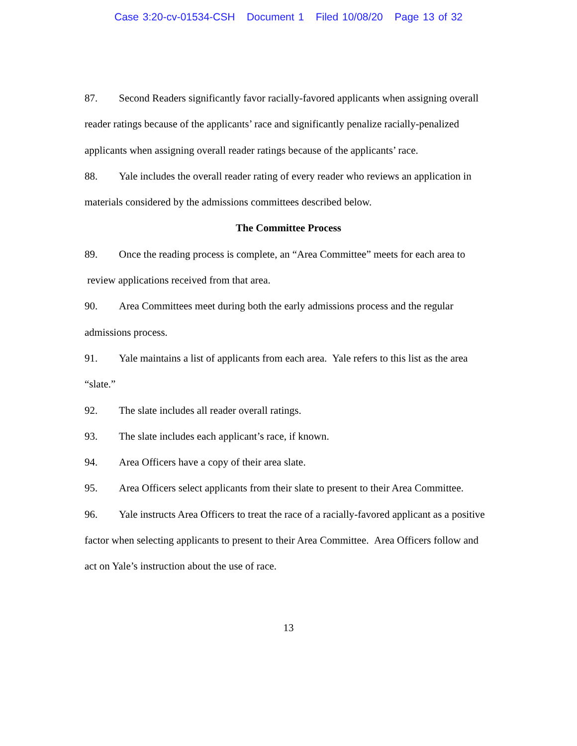Case 3:20-cv-01534-CSH Document 1 Filed 10/08/20 Page 13 of 32
87. Second Readers significantly favor racially-favored applicants when assigning overall reader ratings because of the applicants’ race and significantly penalize racially-penalized applicants when assigning overall reader ratings because of the applicants’ race.
88. Yale includes the overall reader rating of every reader who reviews an application in materials considered by the admissions committees described below.
The Committee Process
89. Once the reading process is complete, an “Area Committee” meets for each area to review applications received from that area.
90. Area Committees meet during both the early admissions process and the regular admissions process.
91. Yale maintains a list of applicants from each area. Yale refers to this list as the area “slate.”
92. The slate includes all reader overall ratings.
93. The slate includes each applicant’s race, if known.
94. Area Officers have a copy of their area slate.
95. Area Officers select applicants from their slate to present to their Area Committee.
96. Yale instructs Area Officers to treat the race of a racially-favored applicant as a positive factor when selecting applicants to present to their Area Committee. Area Officers follow and act on Yale’s instruction about the use of race.
13